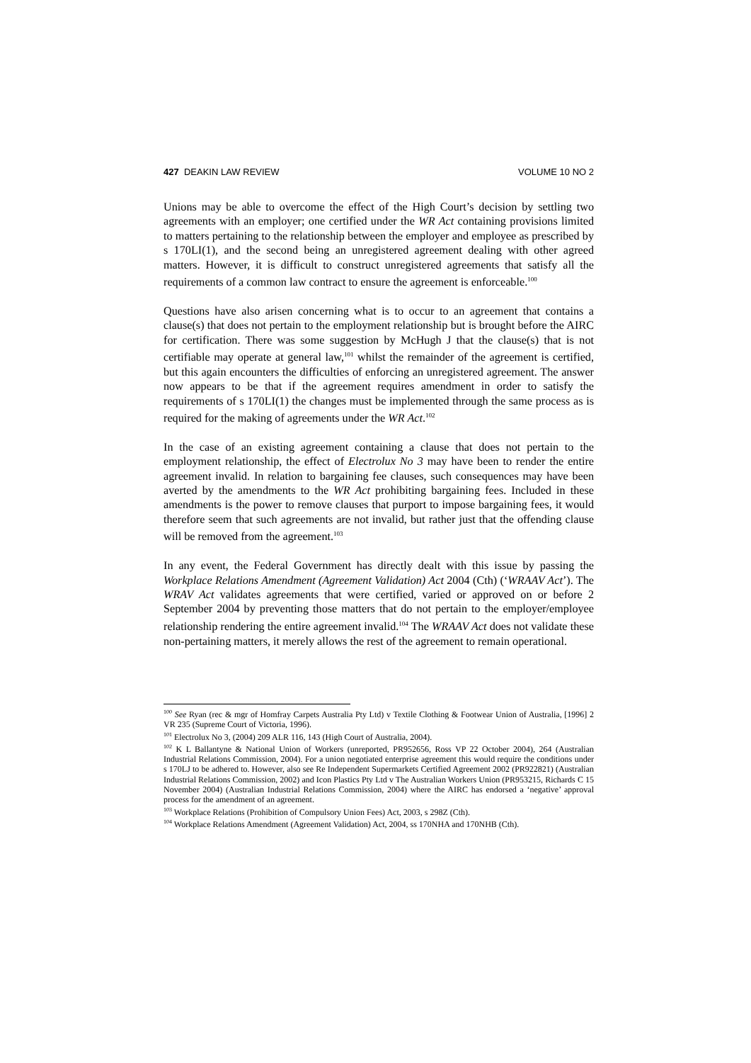427 DEAKIN LAW REVIEW VOLUME 10 NO 2
Unions may be able to overcome the effect of the High Court’s decision by settling two agreements with an employer; one certified under the WR Act containing provisions limited to matters pertaining to the relationship between the employer and employee as prescribed by s 170LI(1), and the second being an unregistered agreement dealing with other agreed matters. However, it is difficult to construct unregistered agreements that satisfy all the requirements of a common law contract to ensure the agreement is enforceable.<sup>100</sup>
Questions have also arisen concerning what is to occur to an agreement that contains a clause(s) that does not pertain to the employment relationship but is brought before the AIRC for certification. There was some suggestion by McHugh J that the clause(s) that is not certifiable may operate at general law,<sup>101</sup> whilst the remainder of the agreement is certified, but this again encounters the difficulties of enforcing an unregistered agreement. The answer now appears to be that if the agreement requires amendment in order to satisfy the requirements of s 170LI(1) the changes must be implemented through the same process as is required for the making of agreements under the WR Act.<sup>102</sup>
In the case of an existing agreement containing a clause that does not pertain to the employment relationship, the effect of Electrolux No 3 may have been to render the entire agreement invalid. In relation to bargaining fee clauses, such consequences may have been averted by the amendments to the WR Act prohibiting bargaining fees. Included in these amendments is the power to remove clauses that purport to impose bargaining fees, it would therefore seem that such agreements are not invalid, but rather just that the offending clause will be removed from the agreement.<sup>103</sup>
In any event, the Federal Government has directly dealt with this issue by passing the Workplace Relations Amendment (Agreement Validation) Act 2004 (Cth) (‘WRAAV Act’). The WRAV Act validates agreements that were certified, varied or approved on or before 2 September 2004 by preventing those matters that do not pertain to the employer/employee relationship rendering the entire agreement invalid.<sup>104</sup> The WRAAV Act does not validate these non-pertaining matters, it merely allows the rest of the agreement to remain operational.
<sup>100</sup> See Ryan (rec & mgr of Homfray Carpets Australia Pty Ltd) v Textile Clothing & Footwear Union of Australia, [1996] 2 VR 235 (Supreme Court of Victoria, 1996).
<sup>101</sup> Electrolux No 3, (2004) 209 ALR 116, 143 (High Court of Australia, 2004).
<sup>102</sup> K L Ballantyne & National Union of Workers (unreported, PR952656, Ross VP 22 October 2004), 264 (Australian Industrial Relations Commission, 2004). For a union negotiated enterprise agreement this would require the conditions under s 170LJ to be adhered to. However, also see Re Independent Supermarkets Certified Agreement 2002 (PR922821) (Australian Industrial Relations Commission, 2002) and Icon Plastics Pty Ltd v The Australian Workers Union (PR953215, Richards C 15 November 2004) (Australian Industrial Relations Commission, 2004) where the AIRC has endorsed a ‘negative’ approval process for the amendment of an agreement.
<sup>103</sup> Workplace Relations (Prohibition of Compulsory Union Fees) Act, 2003, s 298Z (Cth).
<sup>104</sup> Workplace Relations Amendment (Agreement Validation) Act, 2004, ss 170NHA and 170NHB (Cth).